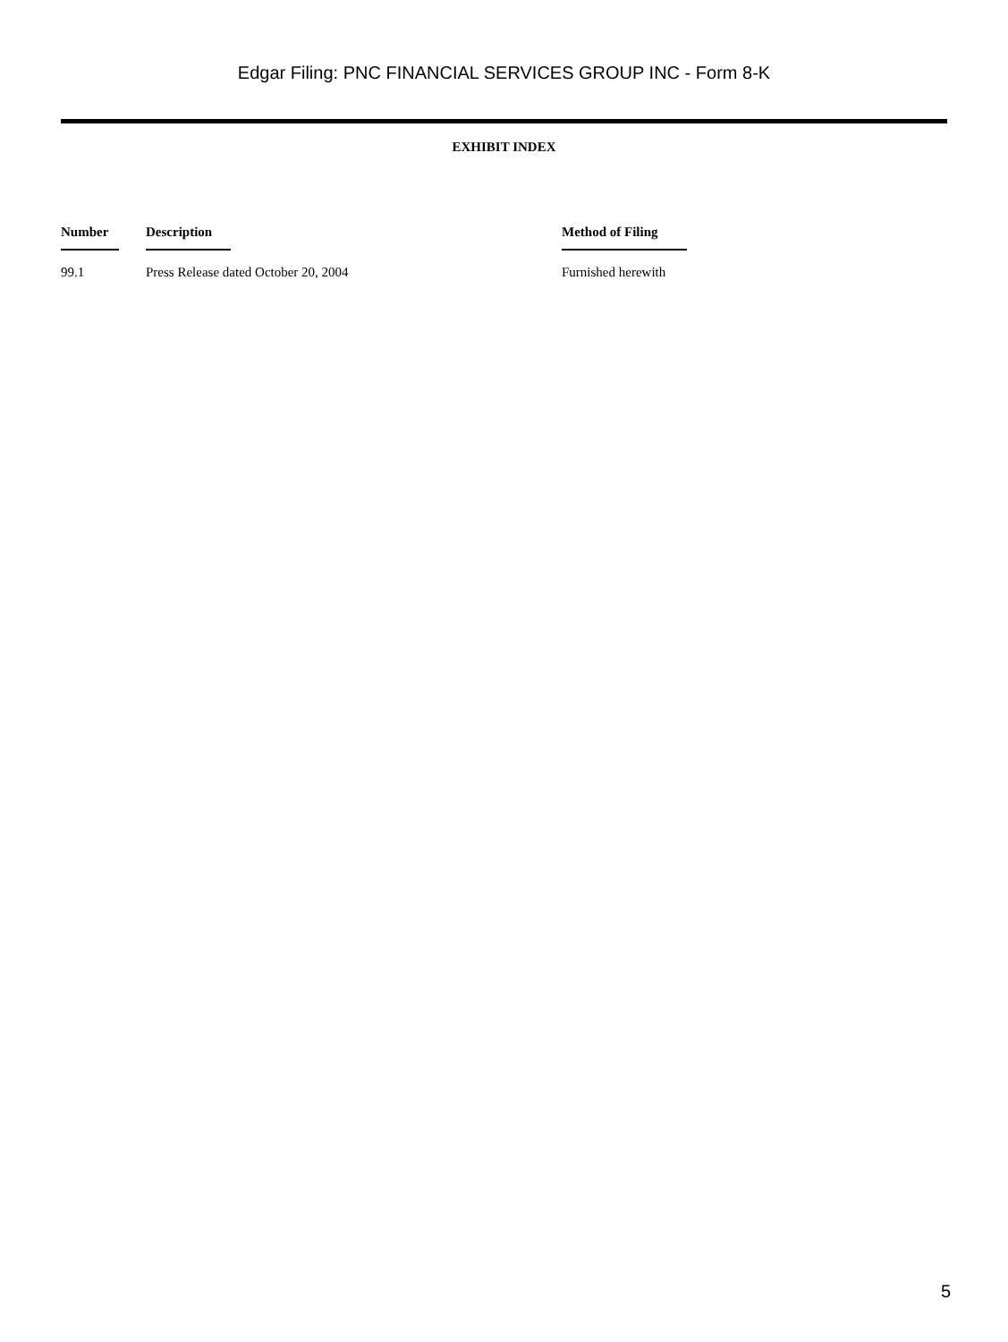Edgar Filing: PNC FINANCIAL SERVICES GROUP INC - Form 8-K
EXHIBIT INDEX
| Number | Description | Method of Filing |
| --- | --- | --- |
| 99.1 | Press Release dated October 20, 2004 | Furnished herewith |
5